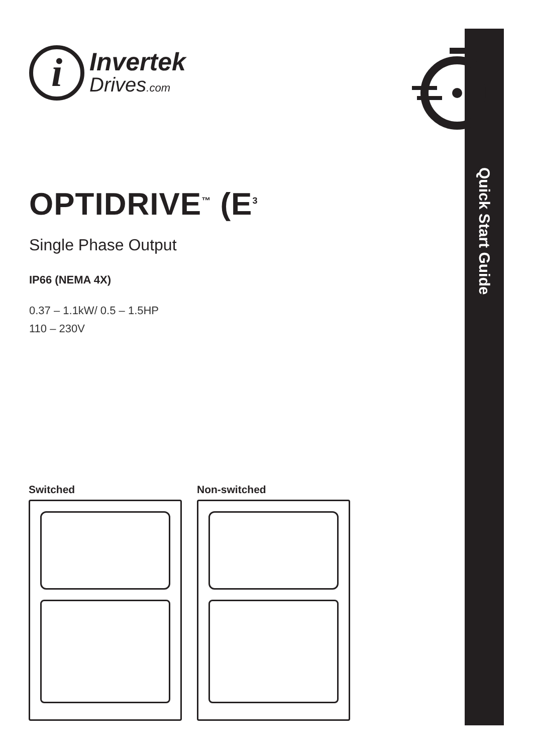i
Invertek
Drives.com
OPTIDRIVE<sup>™</sup> (E<sup>3</sup>
Single Phase Output
IP66 (NEMA 4X)
0.37 – 1.1kW/ 0.5 – 1.5HP
110 – 230V
Quick Start Guide
Switched Non-switched